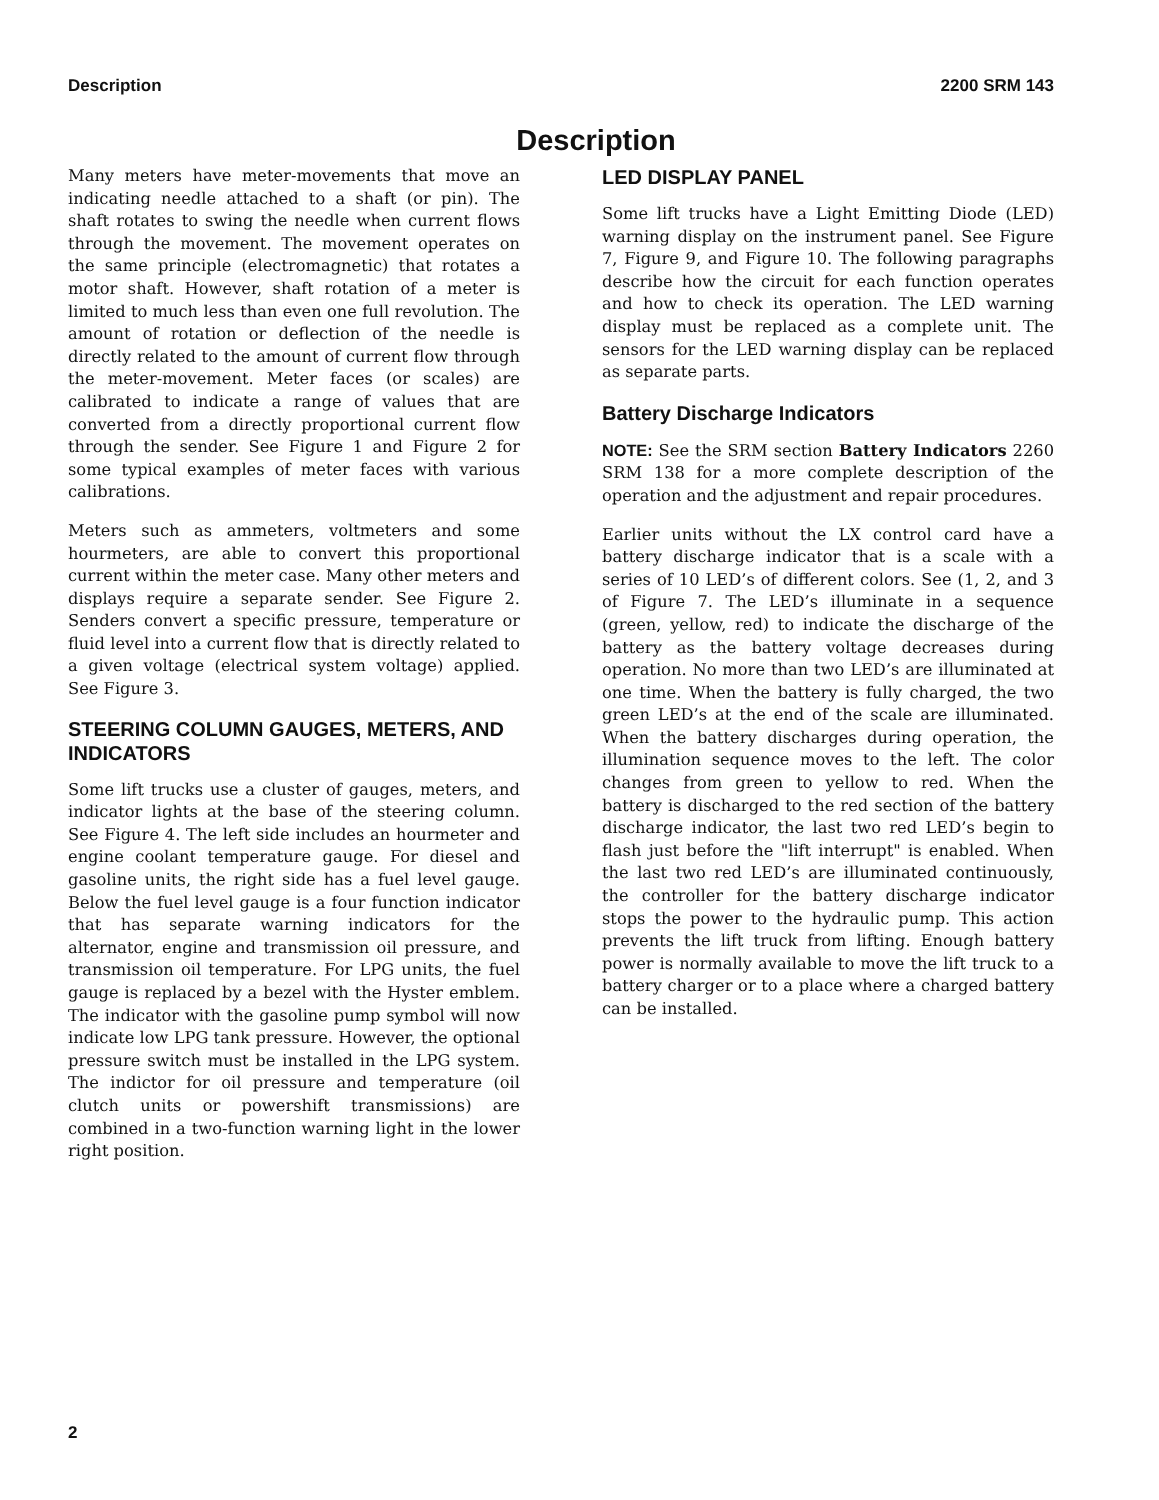Description 2200 SRM 143
Description
Many meters have meter-movements that move an indicating needle attached to a shaft (or pin). The shaft rotates to swing the needle when current flows through the movement. The movement operates on the same principle (electromagnetic) that rotates a motor shaft. However, shaft rotation of a meter is limited to much less than even one full revolution. The amount of rotation or deflection of the needle is directly related to the amount of current flow through the meter-movement. Meter faces (or scales) are calibrated to indicate a range of values that are converted from a directly proportional current flow through the sender. See Figure 1 and Figure 2 for some typical examples of meter faces with various calibrations.
Meters such as ammeters, voltmeters and some hourmeters, are able to convert this proportional current within the meter case. Many other meters and displays require a separate sender. See Figure 2. Senders convert a specific pressure, temperature or fluid level into a current flow that is directly related to a given voltage (electrical system voltage) applied. See Figure 3.
STEERING COLUMN GAUGES, METERS, AND INDICATORS
Some lift trucks use a cluster of gauges, meters, and indicator lights at the base of the steering column. See Figure 4. The left side includes an hourmeter and engine coolant temperature gauge. For diesel and gasoline units, the right side has a fuel level gauge. Below the fuel level gauge is a four function indicator that has separate warning indicators for the alternator, engine and transmission oil pressure, and transmission oil temperature. For LPG units, the fuel gauge is replaced by a bezel with the Hyster emblem. The indicator with the gasoline pump symbol will now indicate low LPG tank pressure. However, the optional pressure switch must be installed in the LPG system. The indictor for oil pressure and temperature (oil clutch units or powershift transmissions) are combined in a two-function warning light in the lower right position.
LED DISPLAY PANEL
Some lift trucks have a Light Emitting Diode (LED) warning display on the instrument panel. See Figure 7, Figure 9, and Figure 10. The following paragraphs describe how the circuit for each function operates and how to check its operation. The LED warning display must be replaced as a complete unit. The sensors for the LED warning display can be replaced as separate parts.
Battery Discharge Indicators
NOTE: See the SRM section Battery Indicators 2260 SRM 138 for a more complete description of the operation and the adjustment and repair procedures.
Earlier units without the LX control card have a battery discharge indicator that is a scale with a series of 10 LED’s of different colors. See (1, 2, and 3 of Figure 7. The LED’s illuminate in a sequence (green, yellow, red) to indicate the discharge of the battery as the battery voltage decreases during operation. No more than two LED’s are illuminated at one time. When the battery is fully charged, the two green LED’s at the end of the scale are illuminated. When the battery discharges during operation, the illumination sequence moves to the left. The color changes from green to yellow to red. When the battery is discharged to the red section of the battery discharge indicator, the last two red LED’s begin to flash just before the "lift interrupt" is enabled. When the last two red LED’s are illuminated continuously, the controller for the battery discharge indicator stops the power to the hydraulic pump. This action prevents the lift truck from lifting. Enough battery power is normally available to move the lift truck to a battery charger or to a place where a charged battery can be installed.
2